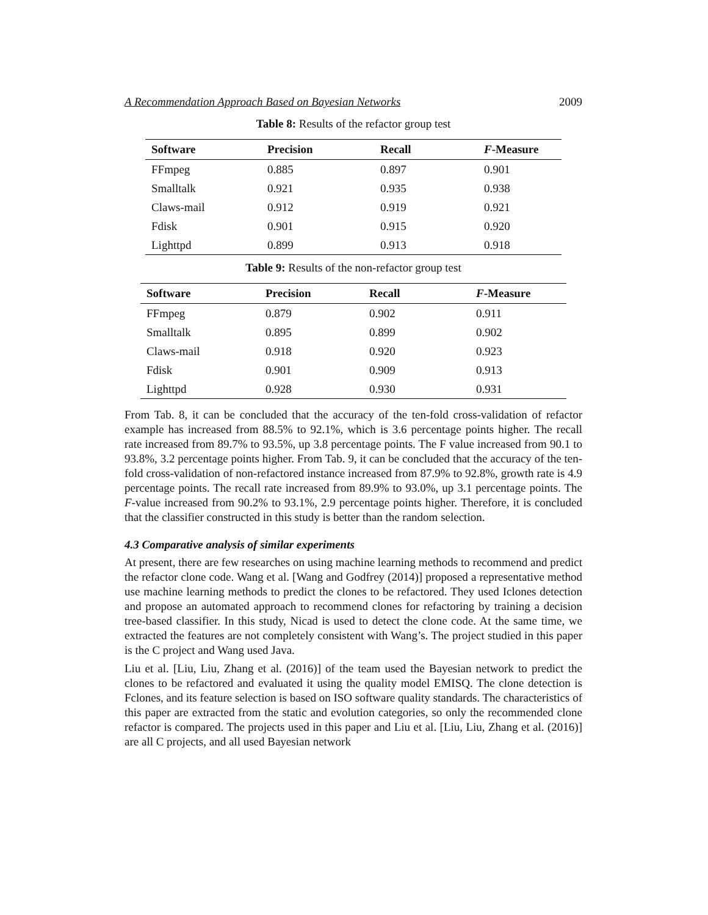A Recommendation Approach Based on Bayesian Networks 2009
Table 8: Results of the refactor group test
| Software | Precision | Recall | F -Measure |
| --- | --- | --- | --- |
| FFmpeg | 0.885 | 0.897 | 0.901 |
| Smalltalk | 0.921 | 0.935 | 0.938 |
| Claws-mail | 0.912 | 0.919 | 0.921 |
| Fdisk | 0.901 | 0.915 | 0.920 |
| Lighttpd | 0.899 | 0.913 | 0.918 |
Table 9: Results of the non-refactor group test
| Software | Precision | Recall | F -Measure |
| --- | --- | --- | --- |
| FFmpeg | 0.879 | 0.902 | 0.911 |
| Smalltalk | 0.895 | 0.899 | 0.902 |
| Claws-mail | 0.918 | 0.920 | 0.923 |
| Fdisk | 0.901 | 0.909 | 0.913 |
| Lighttpd | 0.928 | 0.930 | 0.931 |
From Tab. 8, it can be concluded that the accuracy of the ten-fold cross-validation of refactor example has increased from 88.5% to 92.1%, which is 3.6 percentage points higher. The recall rate increased from 89.7% to 93.5%, up 3.8 percentage points. The F value increased from 90.1 to 93.8%, 3.2 percentage points higher. From Tab. 9, it can be concluded that the accuracy of the ten-fold cross-validation of non-refactored instance increased from 87.9% to 92.8%, growth rate is 4.9 percentage points. The recall rate increased from 89.9% to 93.0%, up 3.1 percentage points. The F-value increased from 90.2% to 93.1%, 2.9 percentage points higher. Therefore, it is concluded that the classifier constructed in this study is better than the random selection.
4.3 Comparative analysis of similar experiments
At present, there are few researches on using machine learning methods to recommend and predict the refactor clone code. Wang et al. [Wang and Godfrey (2014)] proposed a representative method use machine learning methods to predict the clones to be refactored. They used Iclones detection and propose an automated approach to recommend clones for refactoring by training a decision tree-based classifier. In this study, Nicad is used to detect the clone code. At the same time, we extracted the features are not completely consistent with Wang’s. The project studied in this paper is the C project and Wang used Java.
Liu et al. [Liu, Liu, Zhang et al. (2016)] of the team used the Bayesian network to predict the clones to be refactored and evaluated it using the quality model EMISQ. The clone detection is Fclones, and its feature selection is based on ISO software quality standards. The characteristics of this paper are extracted from the static and evolution categories, so only the recommended clone refactor is compared. The projects used in this paper and Liu et al. [Liu, Liu, Zhang et al. (2016)] are all C projects, and all used Bayesian network